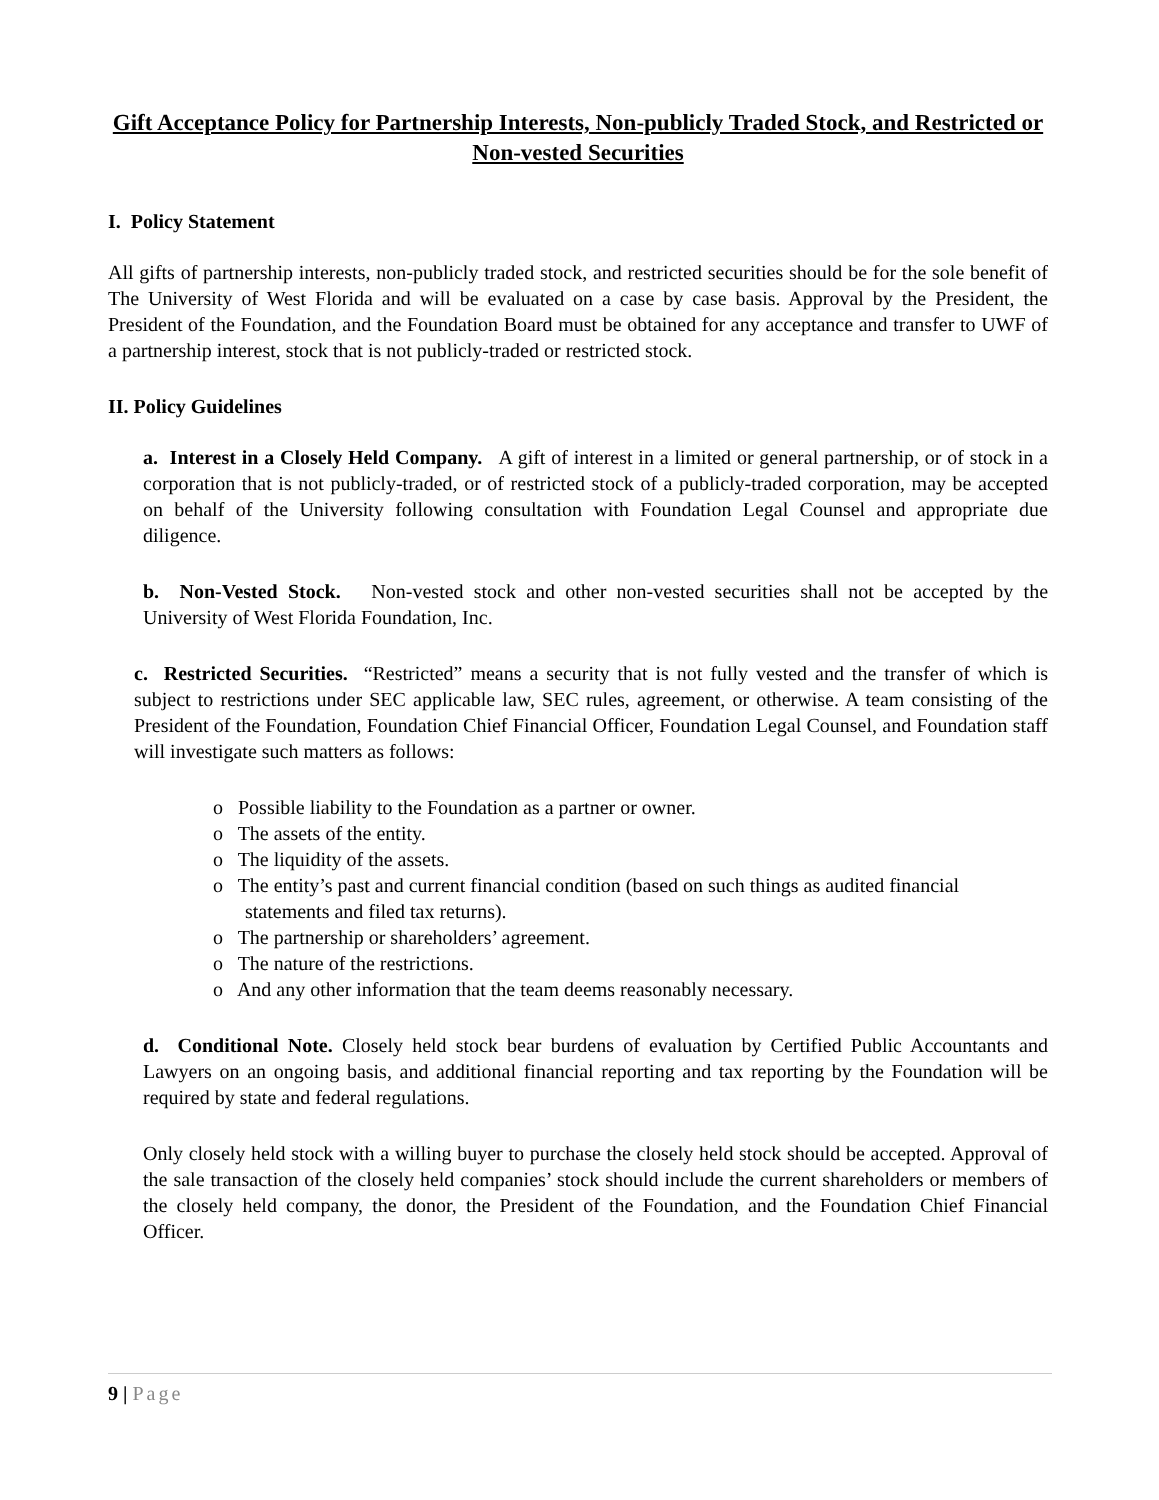Gift Acceptance Policy for Partnership Interests, Non-publicly Traded Stock, and Restricted or Non-vested Securities
I. Policy Statement
All gifts of partnership interests, non-publicly traded stock, and restricted securities should be for the sole benefit of The University of West Florida and will be evaluated on a case by case basis. Approval by the President, the President of the Foundation, and the Foundation Board must be obtained for any acceptance and transfer to UWF of a partnership interest, stock that is not publicly-traded or restricted stock.
II. Policy Guidelines
a. Interest in a Closely Held Company. A gift of interest in a limited or general partnership, or of stock in a corporation that is not publicly-traded, or of restricted stock of a publicly-traded corporation, may be accepted on behalf of the University following consultation with Foundation Legal Counsel and appropriate due diligence.
b. Non-Vested Stock. Non-vested stock and other non-vested securities shall not be accepted by the University of West Florida Foundation, Inc.
c. Restricted Securities. “Restricted” means a security that is not fully vested and the transfer of which is subject to restrictions under SEC applicable law, SEC rules, agreement, or otherwise. A team consisting of the President of the Foundation, Foundation Chief Financial Officer, Foundation Legal Counsel, and Foundation staff will investigate such matters as follows:
o Possible liability to the Foundation as a partner or owner.
o The assets of the entity.
o The liquidity of the assets.
o The entity’s past and current financial condition (based on such things as audited financial statements and filed tax returns).
o The partnership or shareholders’ agreement.
o The nature of the restrictions.
o And any other information that the team deems reasonably necessary.
d. Conditional Note. Closely held stock bear burdens of evaluation by Certified Public Accountants and Lawyers on an ongoing basis, and additional financial reporting and tax reporting by the Foundation will be required by state and federal regulations.
Only closely held stock with a willing buyer to purchase the closely held stock should be accepted. Approval of the sale transaction of the closely held companies’ stock should include the current shareholders or members of the closely held company, the donor, the President of the Foundation, and the Foundation Chief Financial Officer.
9 | Page